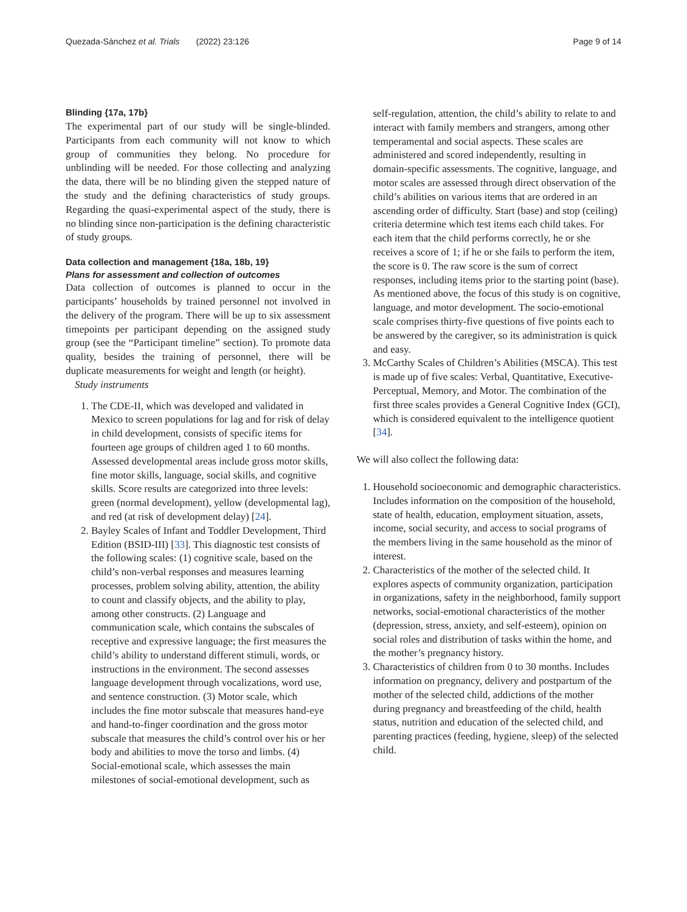Quezada-Sánchez et al. Trials (2022) 23:126 Page 9 of 14
Blinding {17a, 17b}
The experimental part of our study will be single-blinded. Participants from each community will not know to which group of communities they belong. No procedure for unblinding will be needed. For those collecting and analyzing the data, there will be no blinding given the stepped nature of the study and the defining characteristics of study groups. Regarding the quasi-experimental aspect of the study, there is no blinding since non-participation is the defining characteristic of study groups.
Data collection and management {18a, 18b, 19}
Plans for assessment and collection of outcomes
Data collection of outcomes is planned to occur in the participants’ households by trained personnel not involved in the delivery of the program. There will be up to six assessment timepoints per participant depending on the assigned study group (see the “Participant timeline” section). To promote data quality, besides the training of personnel, there will be duplicate measurements for weight and length (or height).
Study instruments
1. The CDE-II, which was developed and validated in Mexico to screen populations for lag and for risk of delay in child development, consists of specific items for fourteen age groups of children aged 1 to 60 months. Assessed developmental areas include gross motor skills, fine motor skills, language, social skills, and cognitive skills. Score results are categorized into three levels: green (normal development), yellow (developmental lag), and red (at risk of development delay) [24].
2. Bayley Scales of Infant and Toddler Development, Third Edition (BSID-III) [33]. This diagnostic test consists of the following scales: (1) cognitive scale, based on the child’s non-verbal responses and measures learning processes, problem solving ability, attention, the ability to count and classify objects, and the ability to play, among other constructs. (2) Language and communication scale, which contains the subscales of receptive and expressive language; the first measures the child’s ability to understand different stimuli, words, or instructions in the environment. The second assesses language development through vocalizations, word use, and sentence construction. (3) Motor scale, which includes the fine motor subscale that measures hand-eye and hand-to-finger coordination and the gross motor subscale that measures the child’s control over his or her body and abilities to move the torso and limbs. (4) Social-emotional scale, which assesses the main milestones of social-emotional development, such as
self-regulation, attention, the child’s ability to relate to and interact with family members and strangers, among other temperamental and social aspects. These scales are administered and scored independently, resulting in domain-specific assessments. The cognitive, language, and motor scales are assessed through direct observation of the child’s abilities on various items that are ordered in an ascending order of difficulty. Start (base) and stop (ceiling) criteria determine which test items each child takes. For each item that the child performs correctly, he or she receives a score of 1; if he or she fails to perform the item, the score is 0. The raw score is the sum of correct responses, including items prior to the starting point (base). As mentioned above, the focus of this study is on cognitive, language, and motor development. The socio-emotional scale comprises thirty-five questions of five points each to be answered by the caregiver, so its administration is quick and easy.
3. McCarthy Scales of Children’s Abilities (MSCA). This test is made up of five scales: Verbal, Quantitative, Executive-Perceptual, Memory, and Motor. The combination of the first three scales provides a General Cognitive Index (GCI), which is considered equivalent to the intelligence quotient [34].
We will also collect the following data:
1. Household socioeconomic and demographic characteristics. Includes information on the composition of the household, state of health, education, employment situation, assets, income, social security, and access to social programs of the members living in the same household as the minor of interest.
2. Characteristics of the mother of the selected child. It explores aspects of community organization, participation in organizations, safety in the neighborhood, family support networks, social-emotional characteristics of the mother (depression, stress, anxiety, and self-esteem), opinion on social roles and distribution of tasks within the home, and the mother’s pregnancy history.
3. Characteristics of children from 0 to 30 months. Includes information on pregnancy, delivery and postpartum of the mother of the selected child, addictions of the mother during pregnancy and breastfeeding of the child, health status, nutrition and education of the selected child, and parenting practices (feeding, hygiene, sleep) of the selected child.